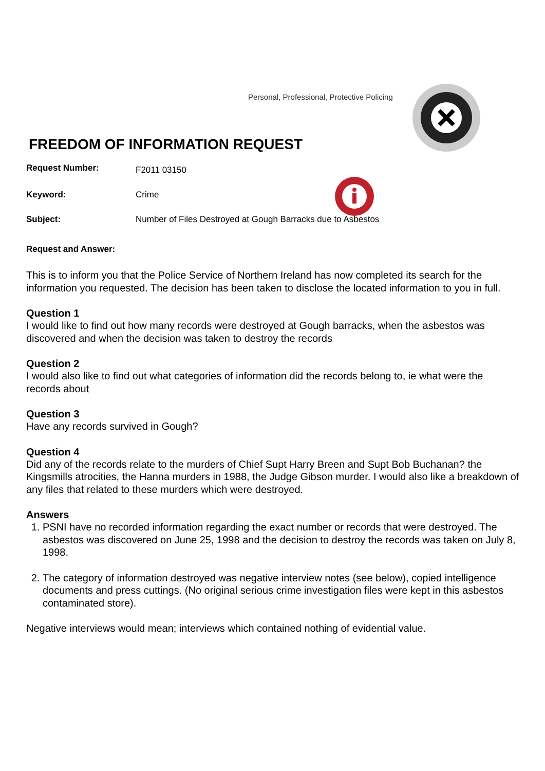Personal, Professional, Protective Policing
FREEDOM OF INFORMATION REQUEST
Request Number:
F2011 03150
Keyword: Crime
Subject: Number of Files Destroyed at Gough Barracks due to Asbestos
Request and Answer:
This is to inform you that the Police Service of Northern Ireland has now completed its search for the information you requested. The decision has been taken to disclose the located information to you in full.
Question 1
I would like to find out how many records were destroyed at Gough barracks, when the asbestos was discovered and when the decision was taken to destroy the records
Question 2
I would also like to find out what categories of information did the records belong to, ie what were the records about
Question 3
Have any records survived in Gough?
Question 4
Did any of the records relate to the murders of Chief Supt Harry Breen and Supt Bob Buchanan? the Kingsmills atrocities, the Hanna murders in 1988, the Judge Gibson murder. I would also like a breakdown of any files that related to these murders which were destroyed.
Answers
1. PSNI have no recorded information regarding the exact number or records that were destroyed. The asbestos was discovered on June 25, 1998 and the decision to destroy the records was taken on July 8, 1998.
2. The category of information destroyed was negative interview notes (see below), copied intelligence documents and press cuttings. (No original serious crime investigation files were kept in this asbestos contaminated store).
Negative interviews would mean; interviews which contained nothing of evidential value.